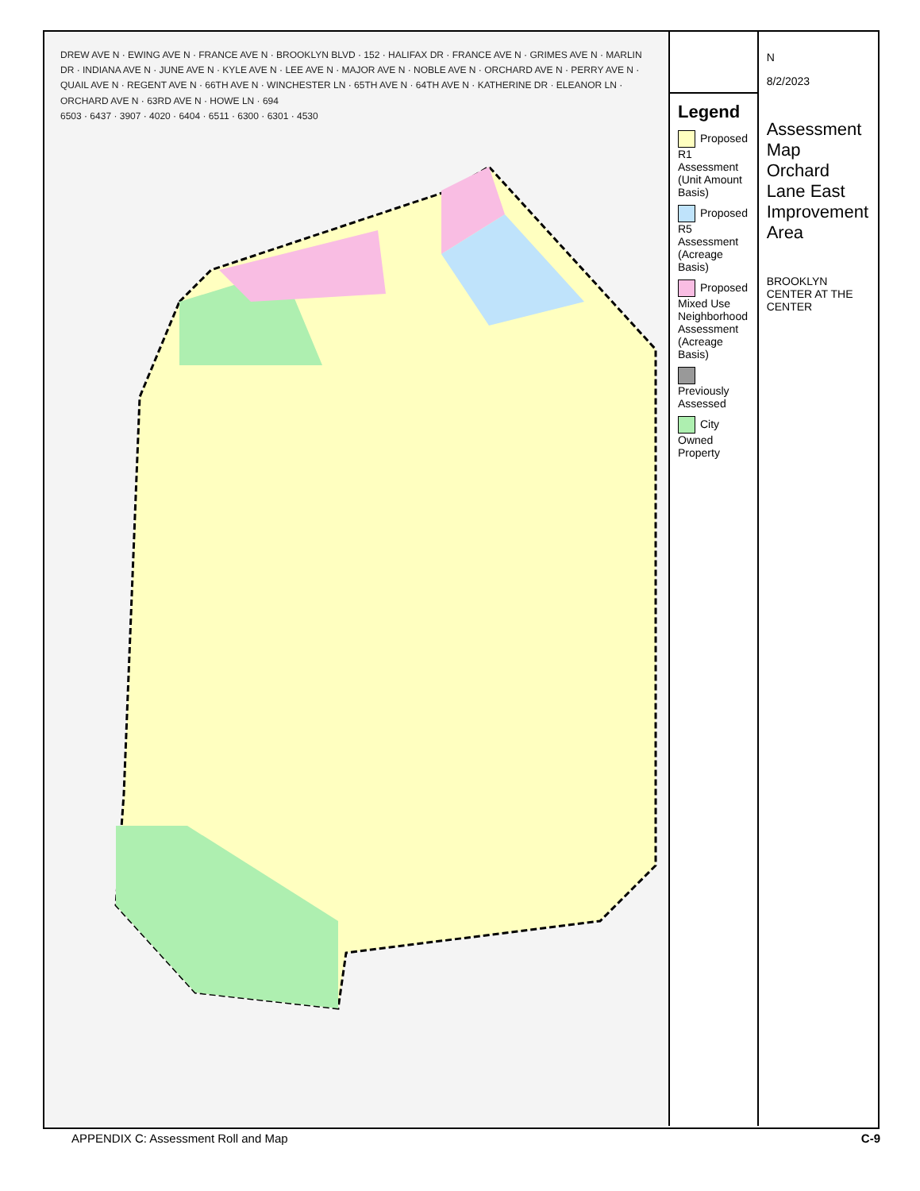DREW AVE N · EWING AVE N · FRANCE AVE N · BROOKLYN BLVD · 152 · HALIFAX DR · FRANCE AVE N · GRIMES AVE N · MARLIN DR · INDIANA AVE N · JUNE AVE N · KYLE AVE N · LEE AVE N · MAJOR AVE N · NOBLE AVE N · ORCHARD AVE N · PERRY AVE N · QUAIL AVE N · REGENT AVE N · 66TH AVE N · WINCHESTER LN · 65TH AVE N · 64TH AVE N · KATHERINE DR · ELEANOR LN · ORCHARD AVE N · 63RD AVE N · HOWE LN · 694
6503 · 6437 · 3907 · 4020 · 6404 · 6511 · 6300 · 6301 · 4530
Legend
Proposed R1 Assessment (Unit Amount Basis)
Proposed R5 Assessment (Acreage Basis)
Proposed Mixed Use Neighborhood Assessment (Acreage Basis)
Previously Assessed
City Owned Property
N
8/2/2023
Assessment Map
Orchard Lane East Improvement Area
BROOKLYN CENTER AT THE CENTER
APPENDIX C: Assessment Roll and Map C-9